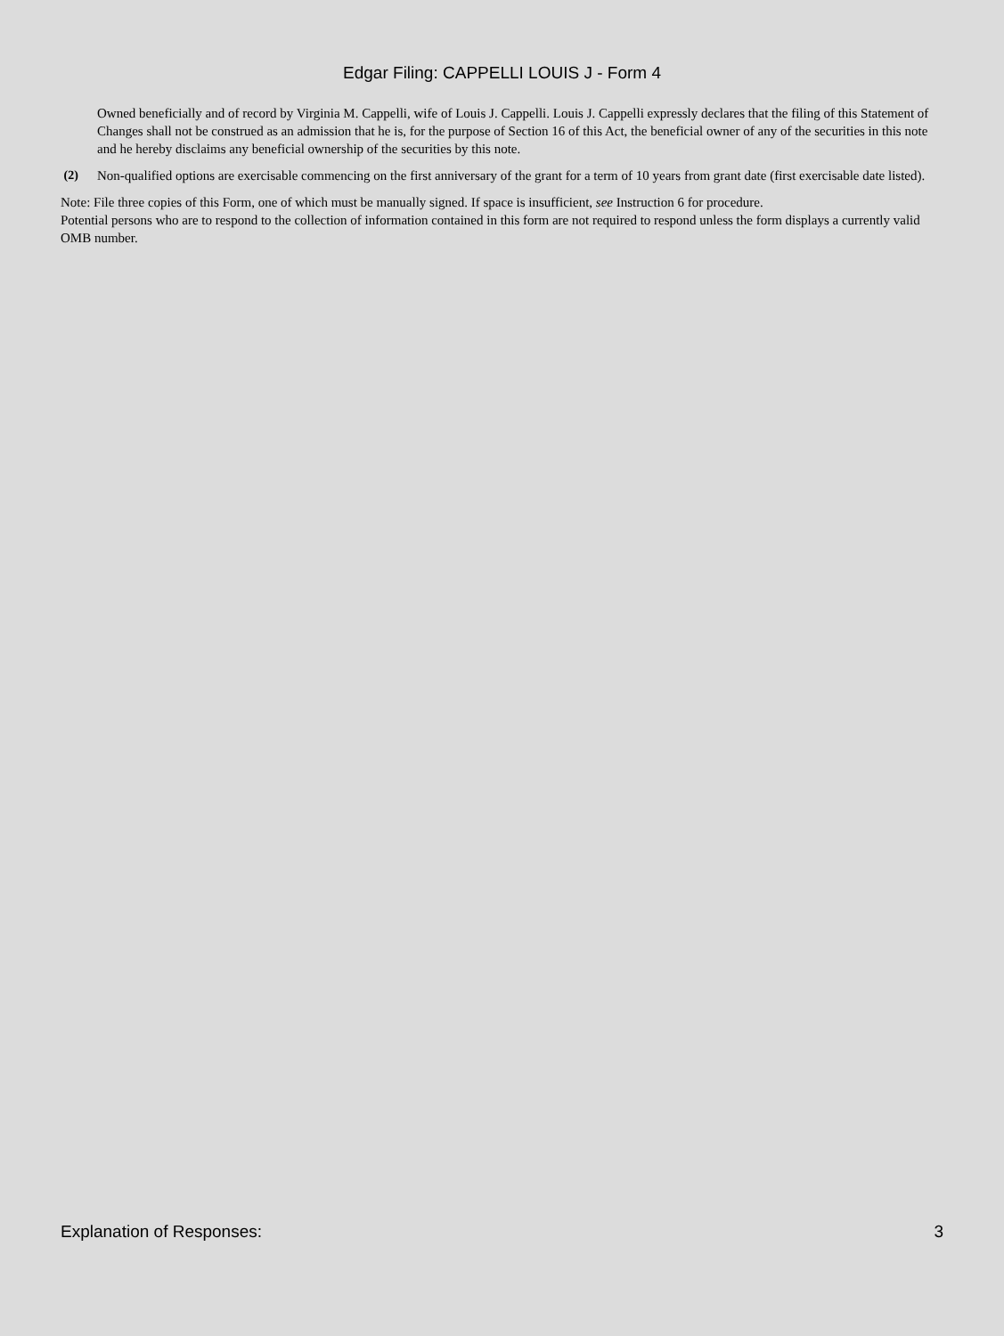Edgar Filing: CAPPELLI LOUIS J - Form 4
Owned beneficially and of record by Virginia M. Cappelli, wife of Louis J. Cappelli. Louis J. Cappelli expressly declares that the filing of this Statement of Changes shall not be construed as an admission that he is, for the purpose of Section 16 of this Act, the beneficial owner of any of the securities in this note and he hereby disclaims any beneficial ownership of the securities by this note.
(2) Non-qualified options are exercisable commencing on the first anniversary of the grant for a term of 10 years from grant date (first exercisable date listed).
Note: File three copies of this Form, one of which must be manually signed. If space is insufficient, see Instruction 6 for procedure.
Potential persons who are to respond to the collection of information contained in this form are not required to respond unless the form displays a currently valid OMB number.
Explanation of Responses: 3